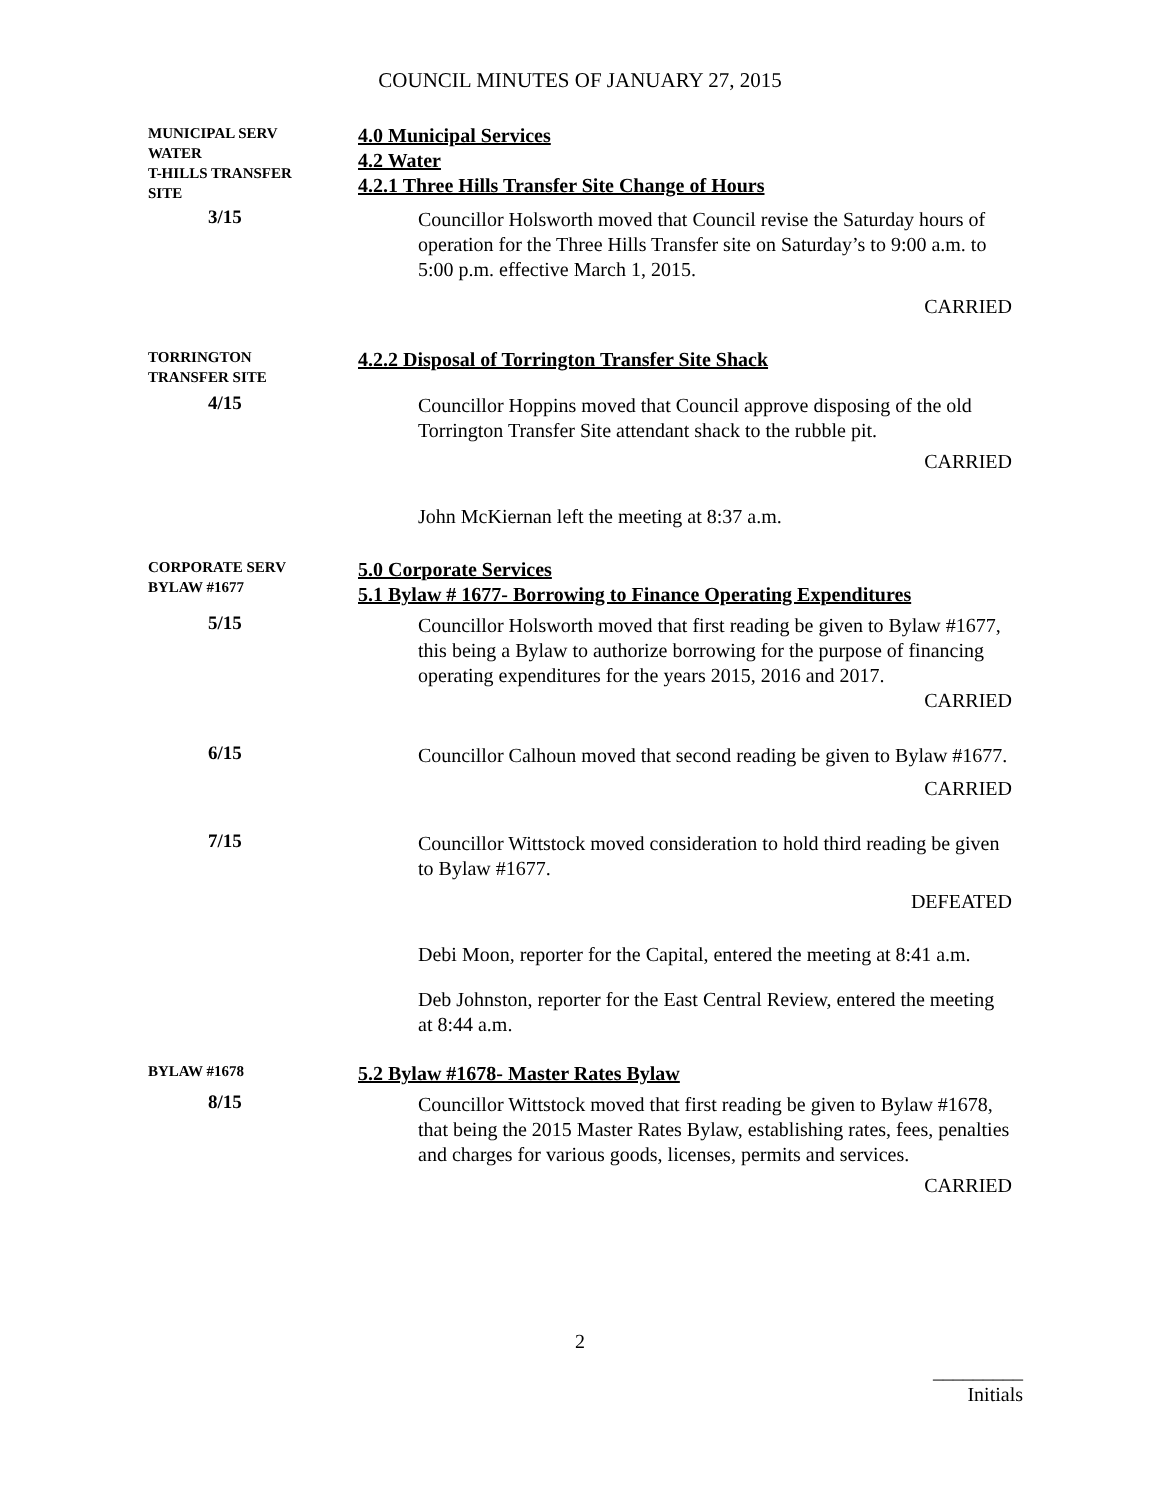COUNCIL MINUTES OF JANUARY 27, 2015
MUNICIPAL SERV
WATER
T-HILLS TRANSFER
SITE
4.0 Municipal Services
4.2 Water
4.2.1 Three Hills Transfer Site Change of Hours
3/15
Councillor Holsworth moved that Council revise the Saturday hours of operation for the Three Hills Transfer site on Saturday’s to 9:00 a.m. to 5:00 p.m. effective March 1, 2015.
CARRIED
TORRINGTON
TRANSFER SITE
4.2.2 Disposal of Torrington Transfer Site Shack
4/15
Councillor Hoppins moved that Council approve disposing of the old Torrington Transfer Site attendant shack to the rubble pit.
CARRIED
John McKiernan left the meeting at 8:37 a.m.
CORPORATE SERV
BYLAW #1677
5.0 Corporate Services
5.1 Bylaw # 1677- Borrowing to Finance Operating Expenditures
5/15
Councillor Holsworth moved that first reading be given to Bylaw #1677, this being a Bylaw to authorize borrowing for the purpose of financing operating expenditures for the years 2015, 2016 and 2017.
CARRIED
6/15
Councillor Calhoun moved that second reading be given to Bylaw #1677.
CARRIED
7/15
Councillor Wittstock moved consideration to hold third reading be given to Bylaw #1677.
DEFEATED
Debi Moon, reporter for the Capital, entered the meeting at 8:41 a.m.
Deb Johnston, reporter for the East Central Review, entered the meeting at 8:44 a.m.
BYLAW #1678
5.2 Bylaw #1678- Master Rates Bylaw
8/15
Councillor Wittstock moved that first reading be given to Bylaw #1678, that being the 2015 Master Rates Bylaw, establishing rates, fees, penalties and charges for various goods, licenses, permits and services.
CARRIED
2
_________
Initials